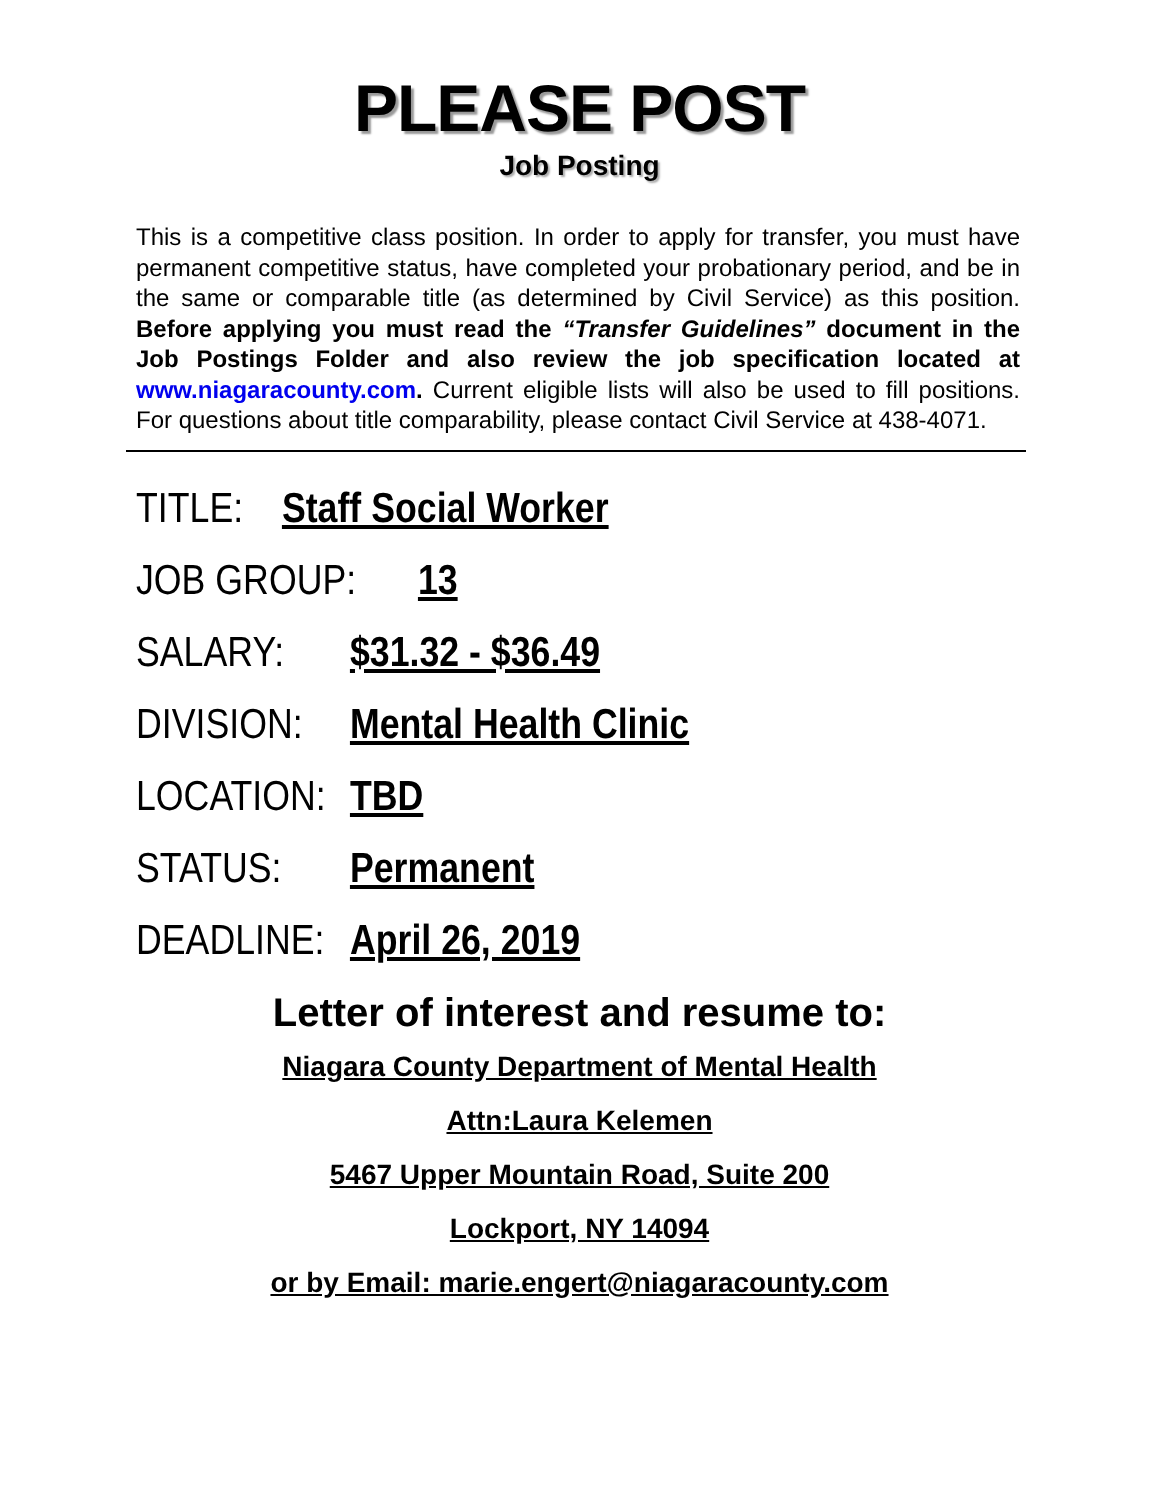PLEASE POST
Job Posting
This is a competitive class position. In order to apply for transfer, you must have permanent competitive status, have completed your probationary period, and be in the same or comparable title (as determined by Civil Service) as this position. Before applying you must read the “Transfer Guidelines” document in the Job Postings Folder and also review the job specification located at www.niagaracounty.com. Current eligible lists will also be used to fill positions. For questions about title comparability, please contact Civil Service at 438-4071.
TITLE: Staff Social Worker
JOB GROUP: 13
SALARY: $31.32 - $36.49
DIVISION: Mental Health Clinic
LOCATION: TBD
STATUS: Permanent
DEADLINE: April 26, 2019
Letter of interest and resume to:
Niagara County Department of Mental Health
Attn:Laura Kelemen
5467 Upper Mountain Road, Suite 200
Lockport, NY 14094
or by Email: marie.engert@niagaracounty.com